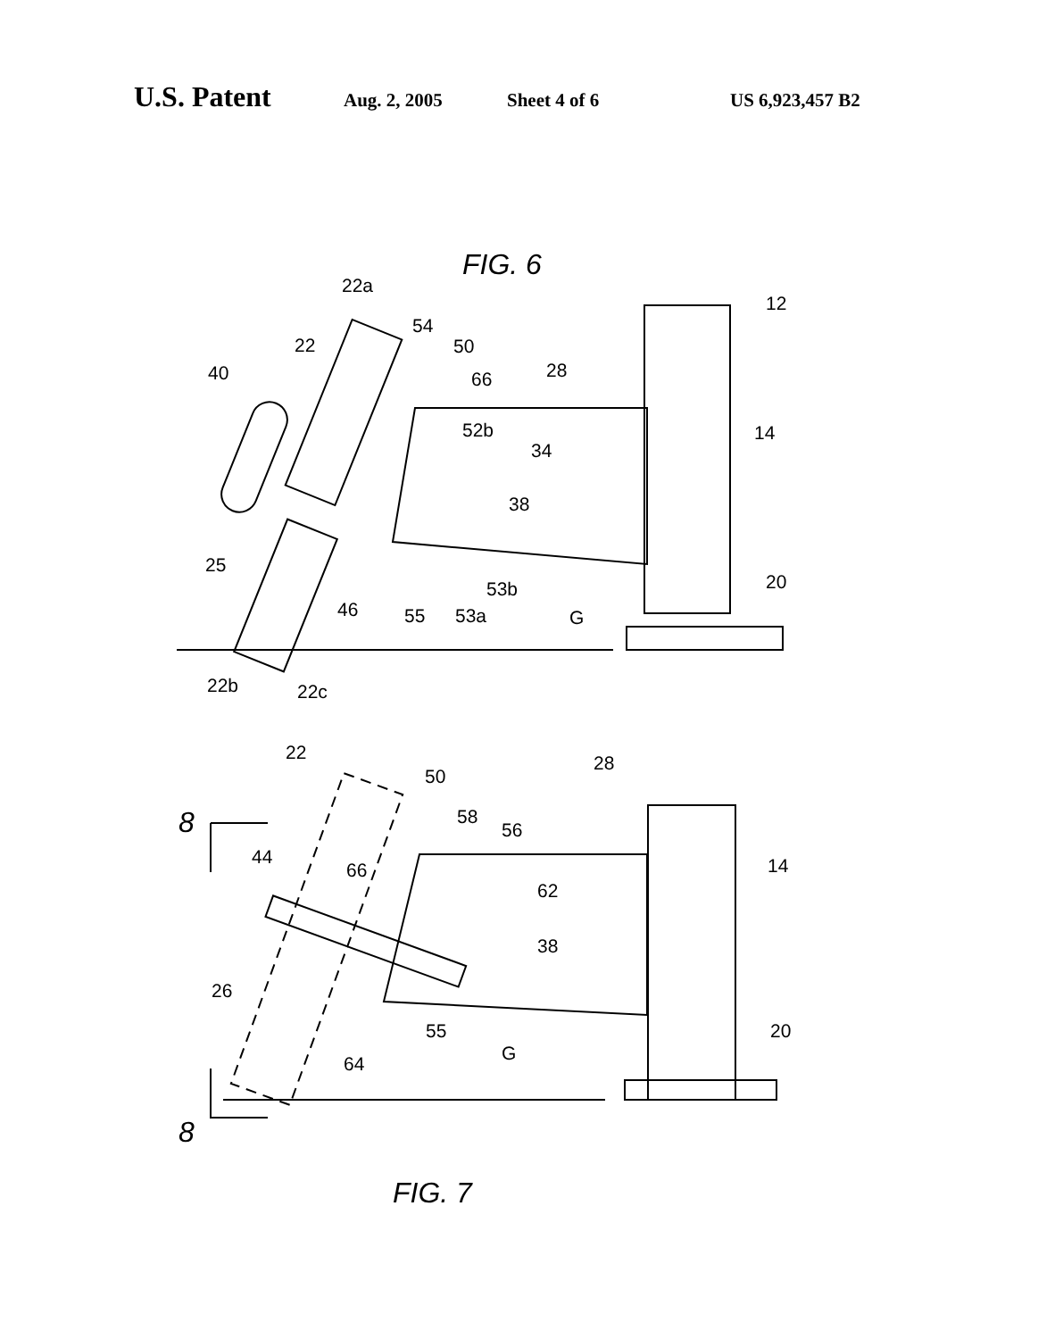U.S. Patent Aug. 2, 2005 Sheet 4 of 6 US 6,923,457 B2
FIG. 6
22a
22
40
54
50
66
28
12
52b
34
14
38
25
53b
20
46
55
53a
G
22b
22c
22
50
28
8
58
56
14
44
66
62
38
26
55
20
64
G
8
FIG. 7